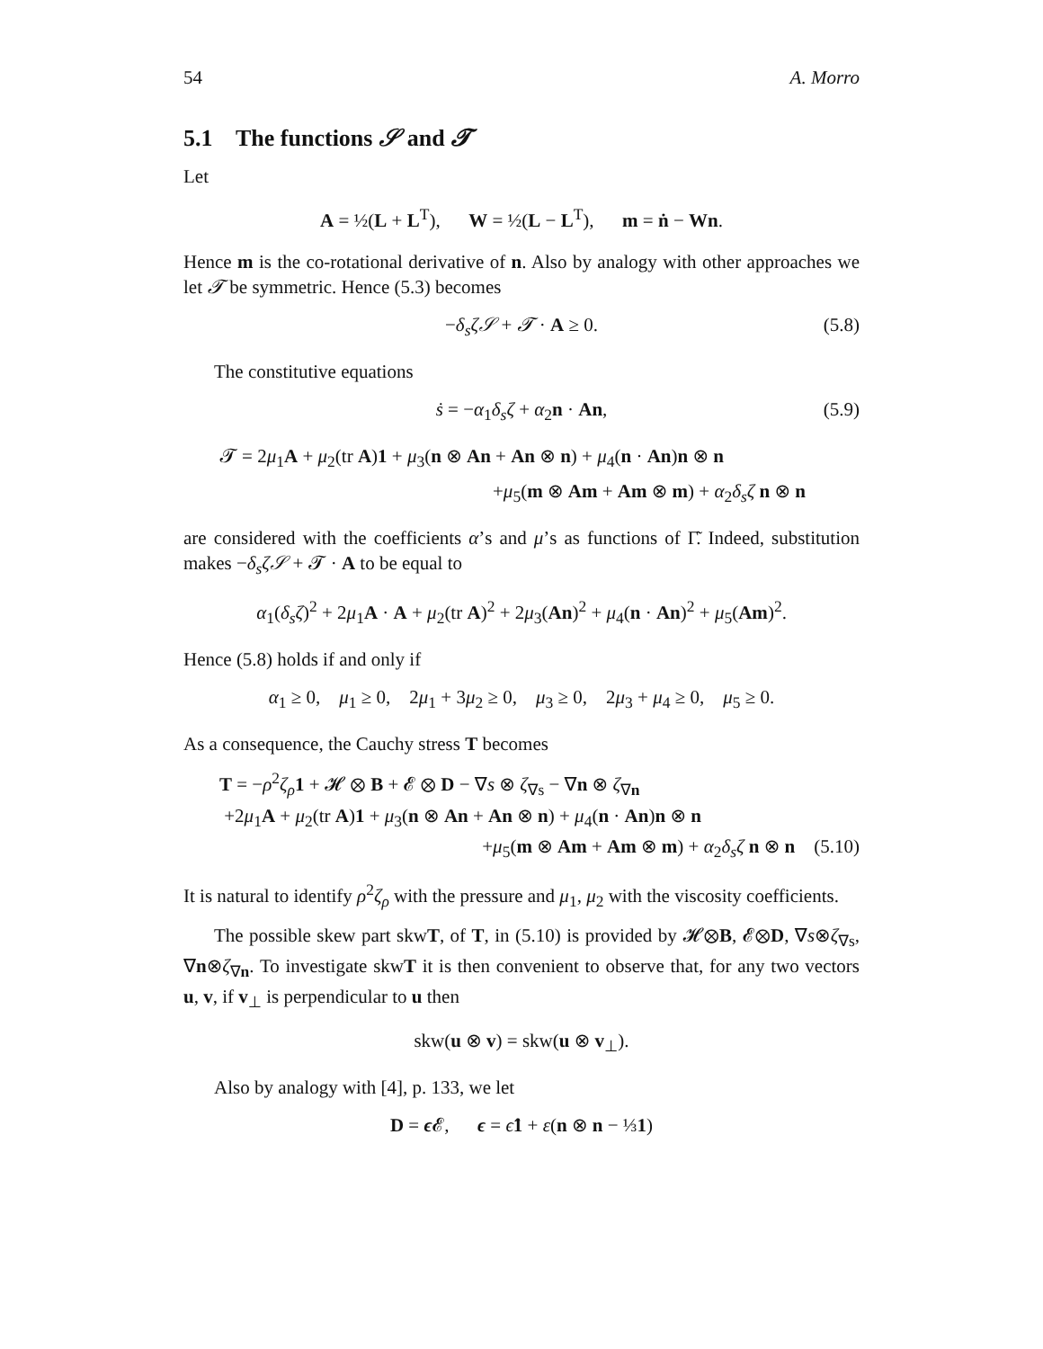54 A. Morro
5.1 The functions 𝒮 and 𝓣
Let
A = ½(L + L<sup>T</sup>), W = ½(L − L<sup>T</sup>), m = ṅ − Wn.
Hence m is the co-rotational derivative of n. Also by analogy with other approaches we let 𝓣 be symmetric. Hence (5.3) becomes
−δ<sub>s</sub>ζ𝒮 + 𝓣 · A ≥ 0. (5.8)
The constitutive equations
ṡ = −α<sub>1</sub>δ<sub>s</sub>ζ + α<sub>2</sub>n · An, (5.9)
𝓣 = 2μ<sub>1</sub>A + μ<sub>2</sub>(tr A)1 + μ<sub>3</sub>(n ⊗ An + An ⊗ n) + μ<sub>4</sub>(n · An)n ⊗ n
+μ<sub>5</sub>(m ⊗ Am + Am ⊗ m) + α<sub>2</sub>δ<sub>s</sub>ζ n ⊗ n
are considered with the coefficients α’s and μ’s as functions of Γ̃. Indeed, substitution makes −δ<sub>s</sub>ζ𝒮 + 𝓣 · A to be equal to
α<sub>1</sub>(δ<sub>s</sub>ζ)<sup>2</sup> + 2μ<sub>1</sub>A · A + μ<sub>2</sub>(tr A)<sup>2</sup> + 2μ<sub>3</sub>(An)<sup>2</sup> + μ<sub>4</sub>(n · An)<sup>2</sup> + μ<sub>5</sub>(Am)<sup>2</sup>.
Hence (5.8) holds if and only if
α<sub>1</sub> ≥ 0, μ<sub>1</sub> ≥ 0, 2μ<sub>1</sub> + 3μ<sub>2</sub> ≥ 0, μ<sub>3</sub> ≥ 0, 2μ<sub>3</sub> + μ<sub>4</sub> ≥ 0, μ<sub>5</sub> ≥ 0.
As a consequence, the Cauchy stress T becomes
T = −ρ<sup>2</sup>ζ<sub>ρ</sub> 1 + 𝓗 ⊗ B + 𝓔 ⊗ D − ∇s ⊗ ζ<sub>∇s</sub> − ∇n ⊗ ζ<sub>∇n</sub>
+2μ<sub>1</sub>A + μ<sub>2</sub>(tr A)1 + μ<sub>3</sub>(n ⊗ An + An ⊗ n) + μ<sub>4</sub>(n · An)n ⊗ n
+μ<sub>5</sub>(m ⊗ Am + Am ⊗ m) + α<sub>2</sub>δ<sub>s</sub>ζ n ⊗ n (5.10)
It is natural to identify ρ<sup>2</sup>ζ<sub>ρ</sub> with the pressure and μ<sub>1</sub>, μ<sub>2</sub> with the viscosity coefficients.
The possible skew part skwT, of T, in (5.10) is provided by 𝓗⊗B, 𝓔⊗D, ∇s⊗ζ<sub>∇s</sub>, ∇n⊗ζ<sub>∇n</sub>. To investigate skwT it is then convenient to observe that, for any two vectors u, v, if v<sub>⊥</sub> is perpendicular to u then
skw(u ⊗ v) = skw(u ⊗ v<sub>⊥</sub>).
Also by analogy with [4], p. 133, we let
D = ϵ 𝓔, ϵ = ϵ̂1 + ε(n ⊗ n − ⅓1)